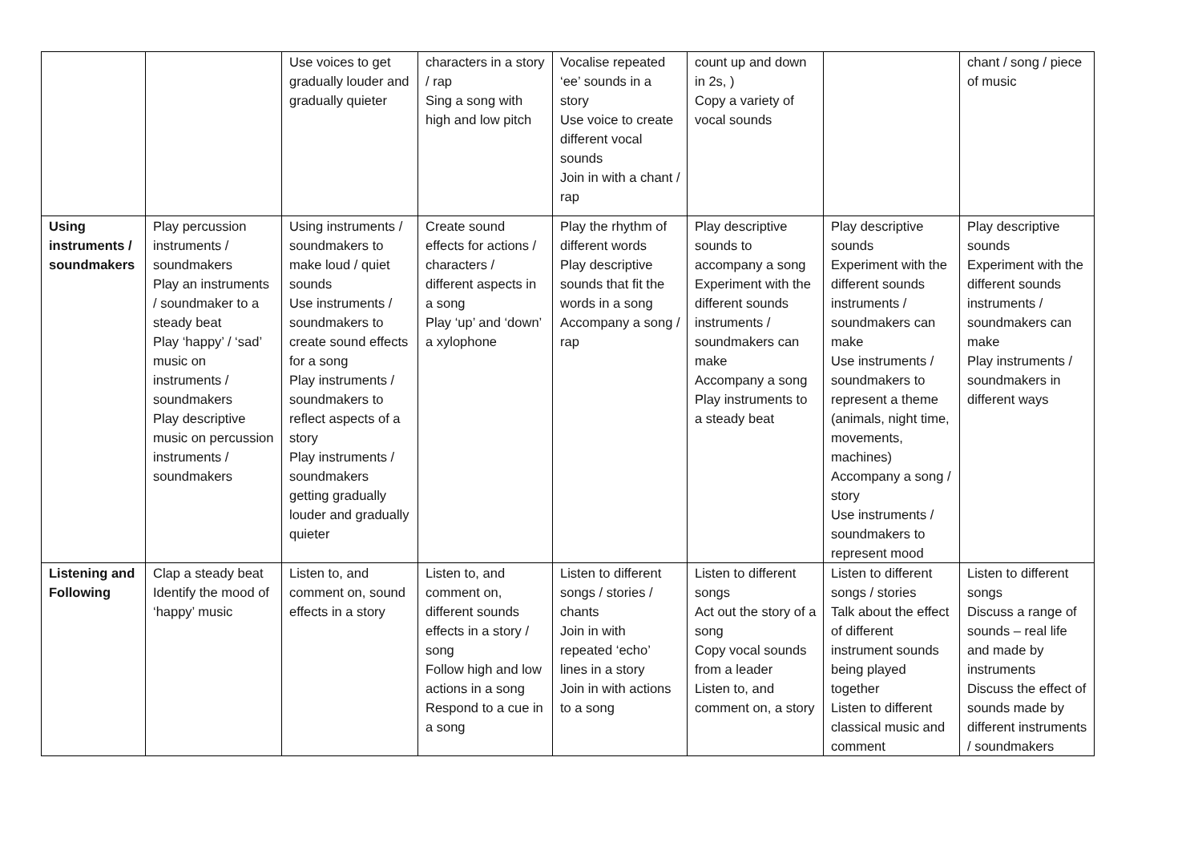| | | Use voices to get gradually louder and gradually quieter | characters in a story / rap Sing a song with high and low pitch | Vocalise repeated ‘ee’ sounds in a story Use voice to create different vocal sounds Join in with a chant / rap | count up and down in 2s, ) Copy a variety of vocal sounds | | chant / song / piece of music |
| Using instruments / soundmakers | Play percussion instruments / soundmakers Play an instruments / soundmaker to a steady beat Play ‘happy’ / ‘sad’ music on instruments / soundmakers Play descriptive music on percussion instruments / soundmakers | Using instruments / soundmakers to make loud / quiet sounds Use instruments / soundmakers to create sound effects for a song Play instruments / soundmakers to reflect aspects of a story Play instruments / soundmakers getting gradually louder and gradually quieter | Create sound effects for actions / characters / different aspects in a song Play ‘up’ and ‘down’ a xylophone | Play the rhythm of different words Play descriptive sounds that fit the words in a song Accompany a song / rap | Play descriptive sounds to accompany a song Experiment with the different sounds instruments / soundmakers can make Accompany a song Play instruments to a steady beat | Play descriptive sounds Experiment with the different sounds instruments / soundmakers can make Use instruments / soundmakers to represent a theme (animals, night time, movements, machines) Accompany a song / story Use instruments / soundmakers to represent mood | Play descriptive sounds Experiment with the different sounds instruments / soundmakers can make Play instruments / soundmakers in different ways |
| Listening and Following | Clap a steady beat Identify the mood of ‘happy’ music | Listen to, and comment on, sound effects in a story | Listen to, and comment on, different sounds effects in a story / song Follow high and low actions in a song Respond to a cue in a song | Listen to different songs / stories / chants Join in with repeated ‘echo’ lines in a story Join in with actions to a song | Listen to different songs Act out the story of a song Copy vocal sounds from a leader Listen to, and comment on, a story | Listen to different songs / stories Talk about the effect of different instrument sounds being played together Listen to different classical music and comment | Listen to different songs Discuss a range of sounds – real life and made by instruments Discuss the effect of sounds made by different instruments / soundmakers |